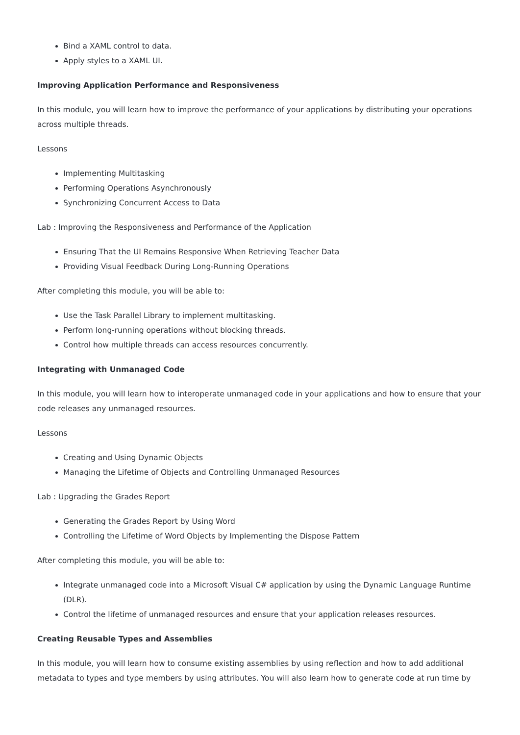Bind a XAML control to data.
Apply styles to a XAML UI.
Improving Application Performance and Responsiveness
In this module, you will learn how to improve the performance of your applications by distributing your operations across multiple threads.
Lessons
Implementing Multitasking
Performing Operations Asynchronously
Synchronizing Concurrent Access to Data
Lab : Improving the Responsiveness and Performance of the Application
Ensuring That the UI Remains Responsive When Retrieving Teacher Data
Providing Visual Feedback During Long-Running Operations
After completing this module, you will be able to:
Use the Task Parallel Library to implement multitasking.
Perform long-running operations without blocking threads.
Control how multiple threads can access resources concurrently.
Integrating with Unmanaged Code
In this module, you will learn how to interoperate unmanaged code in your applications and how to ensure that your code releases any unmanaged resources.
Lessons
Creating and Using Dynamic Objects
Managing the Lifetime of Objects and Controlling Unmanaged Resources
Lab : Upgrading the Grades Report
Generating the Grades Report by Using Word
Controlling the Lifetime of Word Objects by Implementing the Dispose Pattern
After completing this module, you will be able to:
Integrate unmanaged code into a Microsoft Visual C# application by using the Dynamic Language Runtime (DLR).
Control the lifetime of unmanaged resources and ensure that your application releases resources.
Creating Reusable Types and Assemblies
In this module, you will learn how to consume existing assemblies by using reflection and how to add additional metadata to types and type members by using attributes. You will also learn how to generate code at run time by